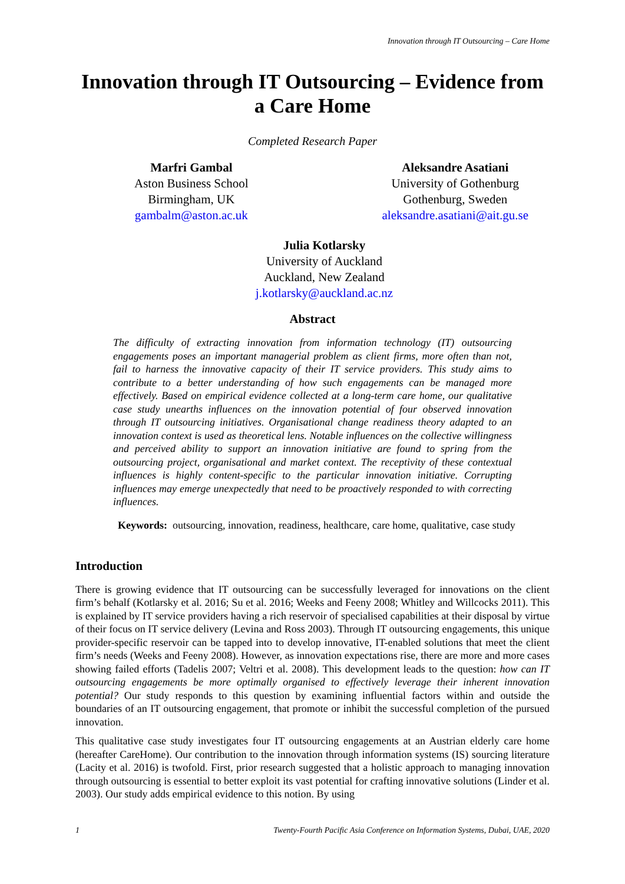Innovation through IT Outsourcing – Care Home
Innovation through IT Outsourcing – Evidence from a Care Home
Completed Research Paper
Marfri Gambal
Aston Business School
Birmingham, UK
gambalm@aston.ac.uk
Aleksandre Asatiani
University of Gothenburg
Gothenburg, Sweden
aleksandre.asatiani@ait.gu.se
Julia Kotlarsky
University of Auckland
Auckland, New Zealand
j.kotlarsky@auckland.ac.nz
Abstract
The difficulty of extracting innovation from information technology (IT) outsourcing engagements poses an important managerial problem as client firms, more often than not, fail to harness the innovative capacity of their IT service providers. This study aims to contribute to a better understanding of how such engagements can be managed more effectively. Based on empirical evidence collected at a long-term care home, our qualitative case study unearths influences on the innovation potential of four observed innovation through IT outsourcing initiatives. Organisational change readiness theory adapted to an innovation context is used as theoretical lens. Notable influences on the collective willingness and perceived ability to support an innovation initiative are found to spring from the outsourcing project, organisational and market context. The receptivity of these contextual influences is highly content-specific to the particular innovation initiative. Corrupting influences may emerge unexpectedly that need to be proactively responded to with correcting influences.
Keywords: outsourcing, innovation, readiness, healthcare, care home, qualitative, case study
Introduction
There is growing evidence that IT outsourcing can be successfully leveraged for innovations on the client firm’s behalf (Kotlarsky et al. 2016; Su et al. 2016; Weeks and Feeny 2008; Whitley and Willcocks 2011). This is explained by IT service providers having a rich reservoir of specialised capabilities at their disposal by virtue of their focus on IT service delivery (Levina and Ross 2003). Through IT outsourcing engagements, this unique provider-specific reservoir can be tapped into to develop innovative, IT-enabled solutions that meet the client firm’s needs (Weeks and Feeny 2008). However, as innovation expectations rise, there are more and more cases showing failed efforts (Tadelis 2007; Veltri et al. 2008). This development leads to the question: how can IT outsourcing engagements be more optimally organised to effectively leverage their inherent innovation potential? Our study responds to this question by examining influential factors within and outside the boundaries of an IT outsourcing engagement, that promote or inhibit the successful completion of the pursued innovation.
This qualitative case study investigates four IT outsourcing engagements at an Austrian elderly care home (hereafter CareHome). Our contribution to the innovation through information systems (IS) sourcing literature (Lacity et al. 2016) is twofold. First, prior research suggested that a holistic approach to managing innovation through outsourcing is essential to better exploit its vast potential for crafting innovative solutions (Linder et al. 2003). Our study adds empirical evidence to this notion. By using
1 Twenty-Fourth Pacific Asia Conference on Information Systems, Dubai, UAE, 2020